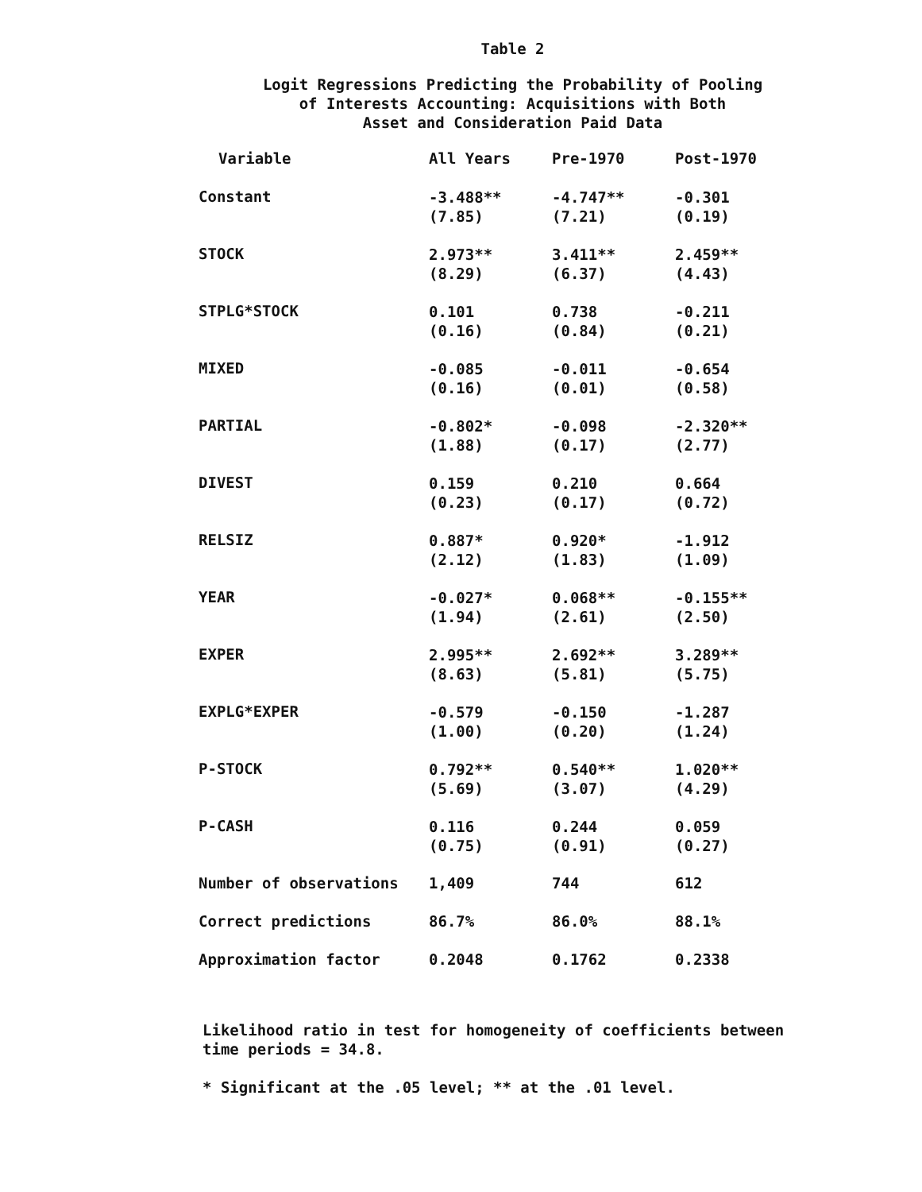Table 2
Logit Regressions Predicting the Probability of Pooling
of Interests Accounting: Acquisitions with Both
Asset and Consideration Paid Data
| Variable | All Years | Pre-1970 | Post-1970 |
| --- | --- | --- | --- |
| Constant | -3.488** (7.85) | -4.747** (7.21) | -0.301 (0.19) |
| STOCK | 2.973** (8.29) | 3.411** (6.37) | 2.459** (4.43) |
| STPLG*STOCK | 0.101 (0.16) | 0.738 (0.84) | -0.211 (0.21) |
| MIXED | -0.085 (0.16) | -0.011 (0.01) | -0.654 (0.58) |
| PARTIAL | -0.802* (1.88) | -0.098 (0.17) | -2.320** (2.77) |
| DIVEST | 0.159 (0.23) | 0.210 (0.17) | 0.664 (0.72) |
| RELSIZ | 0.887* (2.12) | 0.920* (1.83) | -1.912 (1.09) |
| YEAR | -0.027* (1.94) | 0.068** (2.61) | -0.155** (2.50) |
| EXPER | 2.995** (8.63) | 2.692** (5.81) | 3.289** (5.75) |
| EXPLG*EXPER | -0.579 (1.00) | -0.150 (0.20) | -1.287 (1.24) |
| P-STOCK | 0.792** (5.69) | 0.540** (3.07) | 1.020** (4.29) |
| P-CASH | 0.116 (0.75) | 0.244 (0.91) | 0.059 (0.27) |
| Number of observations | 1,409 | 744 | 612 |
| Correct predictions | 86.7% | 86.0% | 88.1% |
| Approximation factor | 0.2048 | 0.1762 | 0.2338 |
Likelihood ratio in test for homogeneity of coefficients between time periods = 34.8.
* Significant at the .05 level; ** at the .01 level.